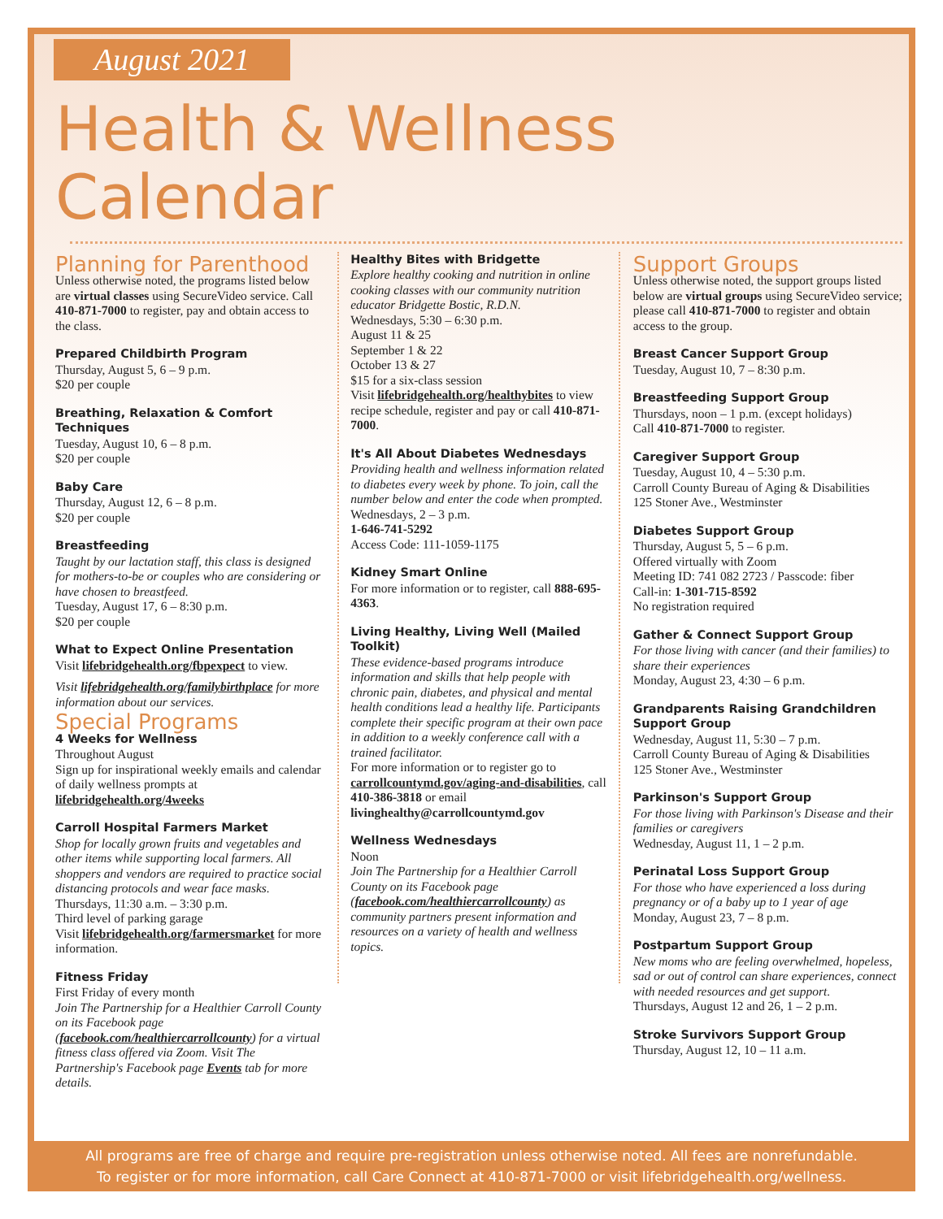August 2021
Health & Wellness Calendar
Planning for Parenthood
Unless otherwise noted, the programs listed below are virtual classes using SecureVideo service. Call 410-871-7000 to register, pay and obtain access to the class.
Prepared Childbirth Program
Thursday, August 5, 6 – 9 p.m.
$20 per couple
Breathing, Relaxation & Comfort Techniques
Tuesday, August 10, 6 – 8 p.m.
$20 per couple
Baby Care
Thursday, August 12, 6 – 8 p.m.
$20 per couple
Breastfeeding
Taught by our lactation staff, this class is designed for mothers-to-be or couples who are considering or have chosen to breastfeed.
Tuesday, August 17, 6 – 8:30 p.m.
$20 per couple
What to Expect Online Presentation
Visit lifebridgehealth.org/fbpexpect to view.
Visit lifebridgehealth.org/familybirthplace for more information about our services.
Special Programs
4 Weeks for Wellness
Throughout August
Sign up for inspirational weekly emails and calendar of daily wellness prompts at lifebridgehealth.org/4weeks
Carroll Hospital Farmers Market
Shop for locally grown fruits and vegetables and other items while supporting local farmers. All shoppers and vendors are required to practice social distancing protocols and wear face masks.
Thursdays, 11:30 a.m. – 3:30 p.m.
Third level of parking garage
Visit lifebridgehealth.org/farmersmarket for more information.
Fitness Friday
First Friday of every month
Join The Partnership for a Healthier Carroll County on its Facebook page (facebook.com/healthiercarrollcounty) for a virtual fitness class offered via Zoom. Visit The Partnership's Facebook page Events tab for more details.
Healthy Bites with Bridgette
Explore healthy cooking and nutrition in online cooking classes with our community nutrition educator Bridgette Bostic, R.D.N.
Wednesdays, 5:30 – 6:30 p.m.
August 11 & 25
September 1 & 22
October 13 & 27
$15 for a six-class session
Visit lifebridgehealth.org/healthybites to view recipe schedule, register and pay or call 410-871-7000.
It's All About Diabetes Wednesdays
Providing health and wellness information related to diabetes every week by phone. To join, call the number below and enter the code when prompted.
Wednesdays, 2 – 3 p.m.
1-646-741-5292
Access Code: 111-1059-1175
Kidney Smart Online
For more information or to register, call 888-695-4363.
Living Healthy, Living Well (Mailed Toolkit)
These evidence-based programs introduce information and skills that help people with chronic pain, diabetes, and physical and mental health conditions lead a healthy life. Participants complete their specific program at their own pace in addition to a weekly conference call with a trained facilitator.
For more information or to register go to carrollcountymd.gov/aging-and-disabilities, call 410-386-3818 or email livinghealthy@carrollcountymd.gov
Wellness Wednesdays
Noon
Join The Partnership for a Healthier Carroll County on its Facebook page (facebook.com/healthiercarrollcounty) as community partners present information and resources on a variety of health and wellness topics.
Support Groups
Unless otherwise noted, the support groups listed below are virtual groups using SecureVideo service; please call 410-871-7000 to register and obtain access to the group.
Breast Cancer Support Group
Tuesday, August 10, 7 – 8:30 p.m.
Breastfeeding Support Group
Thursdays, noon – 1 p.m. (except holidays)
Call 410-871-7000 to register.
Caregiver Support Group
Tuesday, August 10, 4 – 5:30 p.m.
Carroll County Bureau of Aging & Disabilities
125 Stoner Ave., Westminster
Diabetes Support Group
Thursday, August 5, 5 – 6 p.m.
Offered virtually with Zoom
Meeting ID: 741 082 2723 / Passcode: fiber
Call-in: 1-301-715-8592
No registration required
Gather & Connect Support Group
For those living with cancer (and their families) to share their experiences
Monday, August 23, 4:30 – 6 p.m.
Grandparents Raising Grandchildren Support Group
Wednesday, August 11, 5:30 – 7 p.m.
Carroll County Bureau of Aging & Disabilities
125 Stoner Ave., Westminster
Parkinson's Support Group
For those living with Parkinson's Disease and their families or caregivers
Wednesday, August 11, 1 – 2 p.m.
Perinatal Loss Support Group
For those who have experienced a loss during pregnancy or of a baby up to 1 year of age
Monday, August 23, 7 – 8 p.m.
Postpartum Support Group
New moms who are feeling overwhelmed, hopeless, sad or out of control can share experiences, connect with needed resources and get support.
Thursdays, August 12 and 26, 1 – 2 p.m.
Stroke Survivors Support Group
Thursday, August 12, 10 – 11 a.m.
All programs are free of charge and require pre-registration unless otherwise noted. All fees are nonrefundable.
To register or for more information, call Care Connect at 410-871-7000 or visit lifebridgehealth.org/wellness.